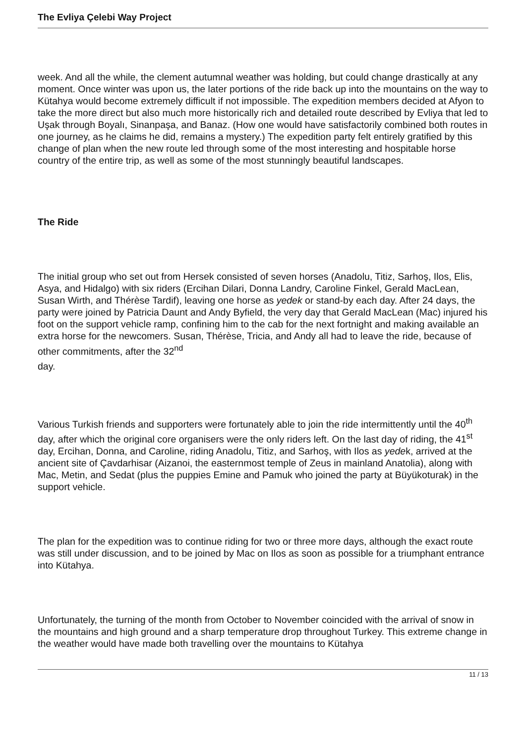The Evliya Çelebi Way Project
week. And all the while, the clement autumnal weather was holding, but could change drastically at any moment. Once winter was upon us, the later portions of the ride back up into the mountains on the way to Kütahya would become extremely difficult if not impossible. The expedition members decided at Afyon to take the more direct but also much more historically rich and detailed route described by Evliya that led to Uşak through Boyalı, Sinanpaşa, and Banaz. (How one would have satisfactorily combined both routes in one journey, as he claims he did, remains a mystery.) The expedition party felt entirely gratified by this change of plan when the new route led through some of the most interesting and hospitable horse country of the entire trip, as well as some of the most stunningly beautiful landscapes.
The Ride
The initial group who set out from Hersek consisted of seven horses (Anadolu, Titiz, Sarhoş, Ilos, Elis, Asya, and Hidalgo) with six riders (Ercihan Dilari, Donna Landry, Caroline Finkel, Gerald MacLean, Susan Wirth, and Thérèse Tardif), leaving one horse as yedek or stand-by each day. After 24 days, the party were joined by Patricia Daunt and Andy Byfield, the very day that Gerald MacLean (Mac) injured his foot on the support vehicle ramp, confining him to the cab for the next fortnight and making available an extra horse for the newcomers. Susan, Thérèse, Tricia, and Andy all had to leave the ride, because of other commitments, after the 32<sup>nd</sup>
day.
Various Turkish friends and supporters were fortunately able to join the ride intermittently until the 40<sup>th</sup> day, after which the original core organisers were the only riders left. On the last day of riding, the 41<sup>st</sup> day, Ercihan, Donna, and Caroline, riding Anadolu, Titiz, and Sarhoş, with Ilos as yedek, arrived at the ancient site of Çavdarhisar (Aizanoi, the easternmost temple of Zeus in mainland Anatolia), along with Mac, Metin, and Sedat (plus the puppies Emine and Pamuk who joined the party at Büyükoturak) in the support vehicle.
The plan for the expedition was to continue riding for two or three more days, although the exact route was still under discussion, and to be joined by Mac on Ilos as soon as possible for a triumphant entrance into Kütahya.
Unfortunately, the turning of the month from October to November coincided with the arrival of snow in the mountains and high ground and a sharp temperature drop throughout Turkey. This extreme change in the weather would have made both travelling over the mountains to Kütahya
11 / 13